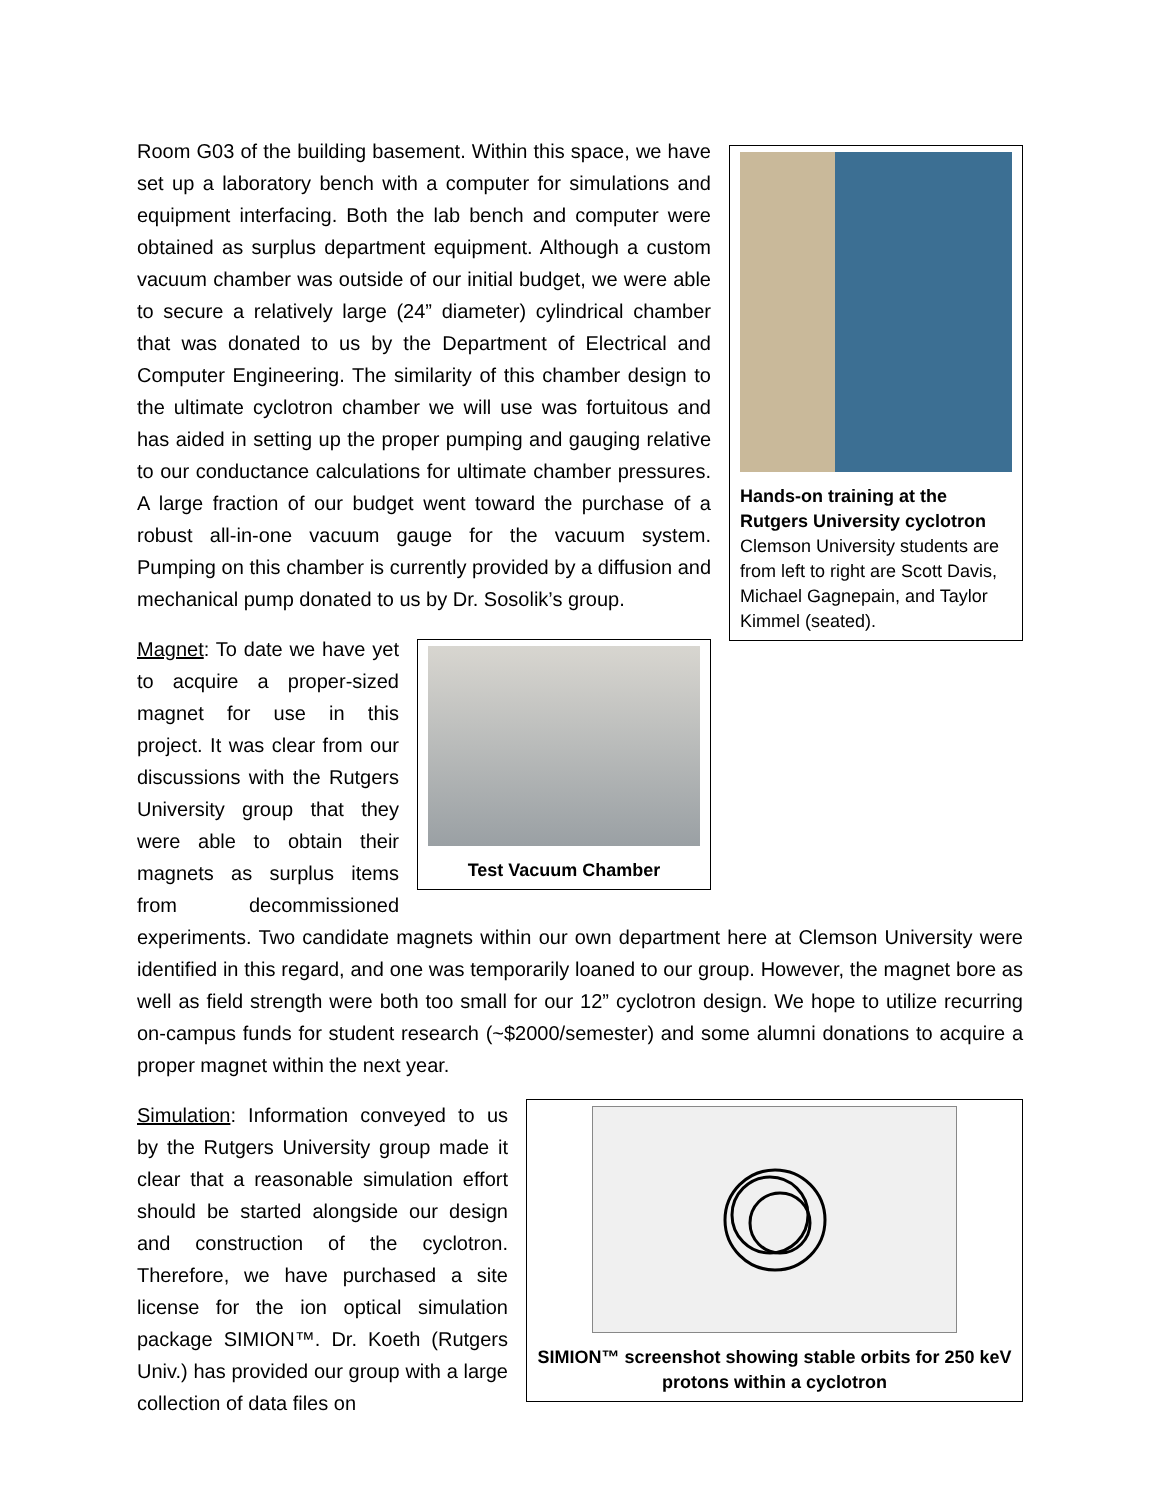Hands-on training at the Rutgers University cyclotron
Clemson University students are from left to right are Scott Davis, Michael Gagnepain, and Taylor Kimmel (seated).
Room G03 of the building basement. Within this space, we have set up a laboratory bench with a computer for simulations and equipment interfacing. Both the lab bench and computer were obtained as surplus department equipment. Although a custom vacuum chamber was outside of our initial budget, we were able to secure a relatively large (24” diameter) cylindrical chamber that was donated to us by the Department of Electrical and Computer Engineering. The similarity of this chamber design to the ultimate cyclotron chamber we will use was fortuitous and has aided in setting up the proper pumping and gauging relative to our conductance calculations for ultimate chamber pressures. A large fraction of our budget went toward the purchase of a robust all-in-one vacuum gauge for the vacuum system. Pumping on this chamber is currently provided by a diffusion and mechanical pump donated to us by Dr. Sosolik’s group.
Test Vacuum Chamber
Magnet: To date we have yet to acquire a proper-sized magnet for use in this project. It was clear from our discussions with the Rutgers University group that they were able to obtain their magnets as surplus items from decommissioned experiments. Two candidate magnets within our own department here at Clemson University were identified in this regard, and one was temporarily loaned to our group. However, the magnet bore as well as field strength were both too small for our 12” cyclotron design. We hope to utilize recurring on-campus funds for student research (~$2000/semester) and some alumni donations to acquire a proper magnet within the next year.
SIMION™ screenshot showing stable orbits for 250 keV protons within a cyclotron
Simulation: Information conveyed to us by the Rutgers University group made it clear that a reasonable simulation effort should be started alongside our design and construction of the cyclotron. Therefore, we have purchased a site license for the ion optical simulation package SIMION™. Dr. Koeth (Rutgers Univ.) has provided our group with a large collection of data files on